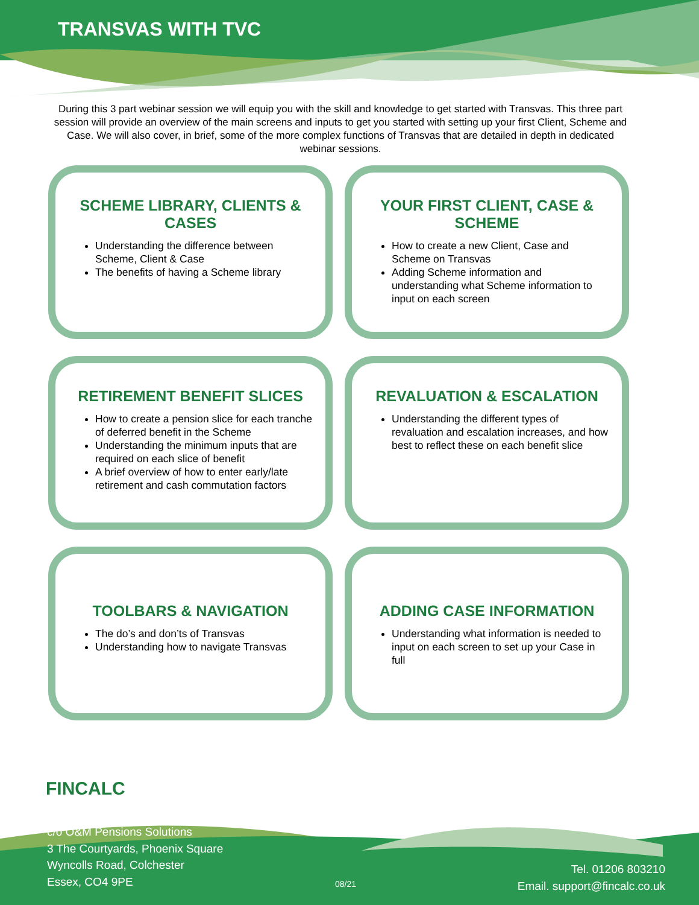TRANSVAS WITH TVC
During this 3 part webinar session we will equip you with the skill and knowledge to get started with Transvas. This three part session will provide an overview of the main screens and inputs to get you started with setting up your first Client, Scheme and Case. We will also cover, in brief, some of the more complex functions of Transvas that are detailed in depth in dedicated webinar sessions.
SCHEME LIBRARY, CLIENTS & CASES
Understanding the difference between Scheme, Client & Case
The benefits of having a Scheme library
YOUR FIRST CLIENT, CASE & SCHEME
How to create a new Client, Case and Scheme on Transvas
Adding Scheme information and understanding what Scheme information to input on each screen
RETIREMENT BENEFIT SLICES
How to create a pension slice for each tranche of deferred benefit in the Scheme
Understanding the minimum inputs that are required on each slice of benefit
A brief overview of how to enter early/late retirement and cash commutation factors
REVALUATION & ESCALATION
Understanding the different types of revaluation and escalation increases, and how best to reflect these on each benefit slice
TOOLBARS & NAVIGATION
The do’s and don’ts of Transvas
Understanding how to navigate Transvas
ADDING CASE INFORMATION
Understanding what information is needed to input on each screen to set up your Case in full
FINCALC
c/o O&M Pensions Solutions
3 The Courtyards, Phoenix Square
Wyncolls Road, Colchester
Essex, CO4 9PE
08/21
Tel. 01206 803210
Email. support@fincalc.co.uk